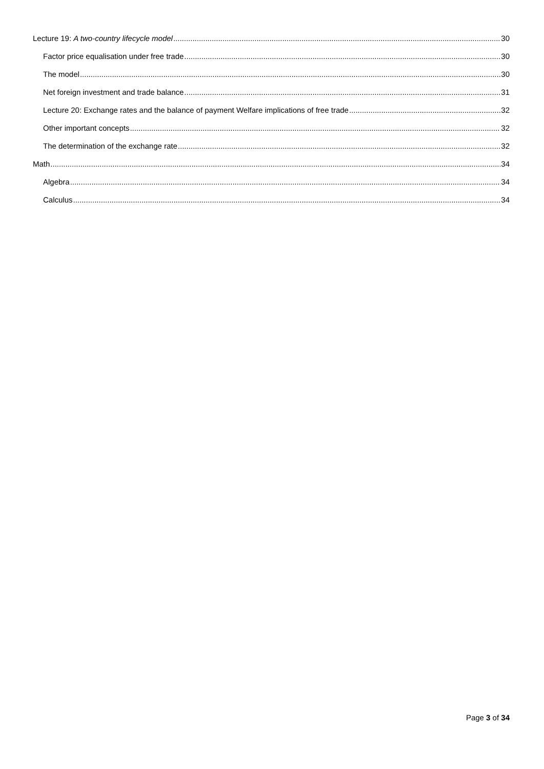Lecture 19: A two-country lifecycle model 30
Factor price equalisation under free trade 30
The model 30
Net foreign investment and trade balance 31
Lecture 20: Exchange rates and the balance of payment Welfare implications of free trade 32
Other important concepts 32
The determination of the exchange rate 32
Math 34
Algebra 34
Calculus 34
Page 3 of 34